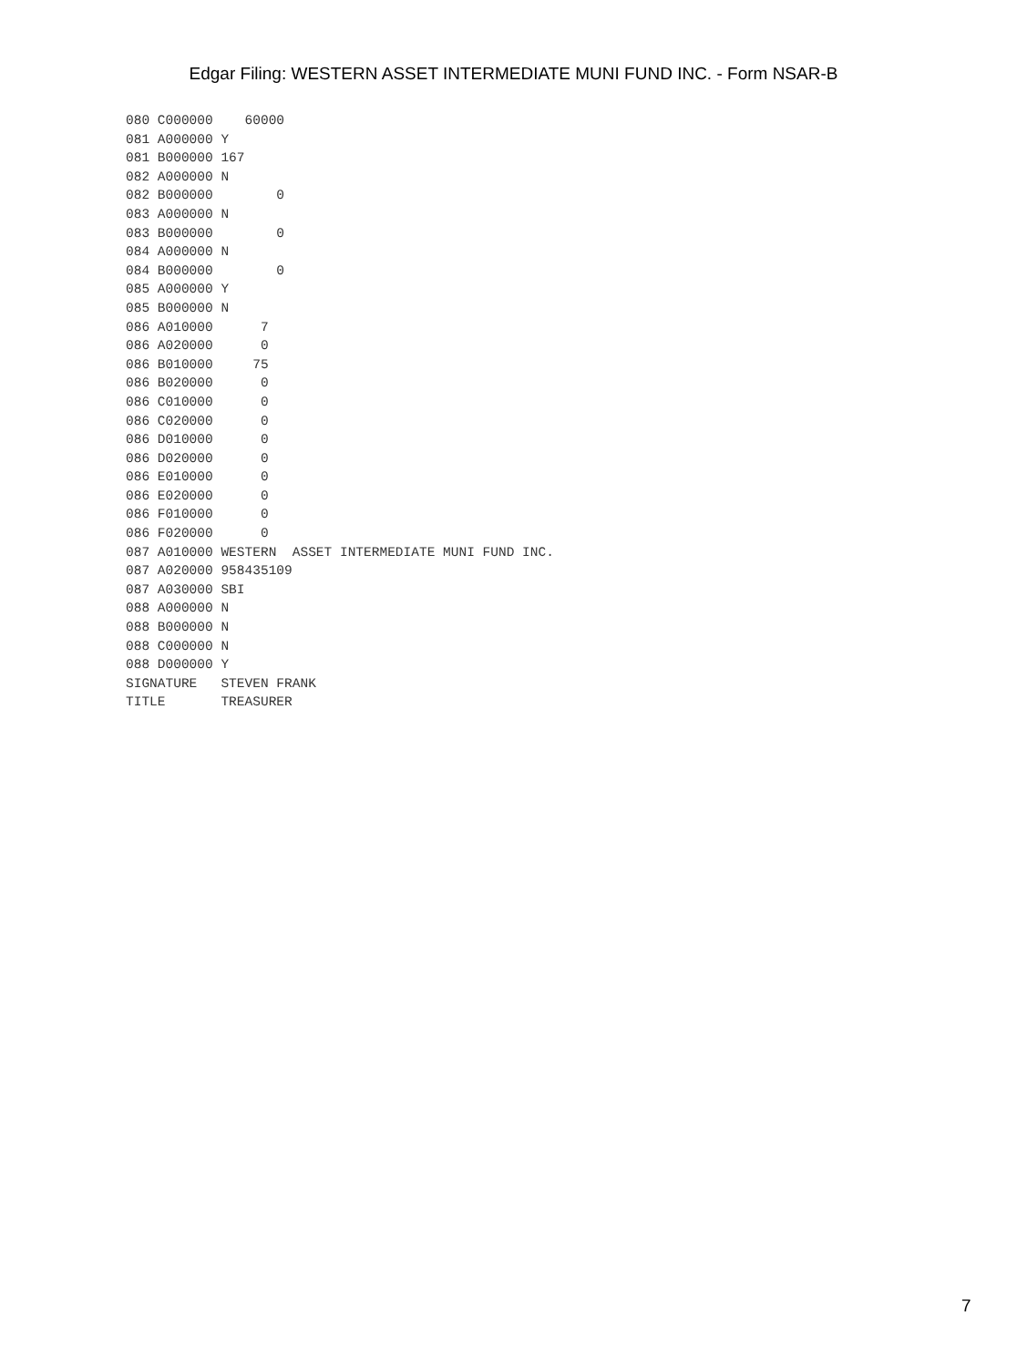Edgar Filing: WESTERN ASSET INTERMEDIATE MUNI FUND INC. - Form NSAR-B
080 C000000    60000
081 A000000 Y
081 B000000 167
082 A000000 N
082 B000000        0
083 A000000 N
083 B000000        0
084 A000000 N
084 B000000        0
085 A000000 Y
085 B000000 N
086 A010000      7
086 A020000      0
086 B010000     75
086 B020000      0
086 C010000      0
086 C020000      0
086 D010000      0
086 D020000      0
086 E010000      0
086 E020000      0
086 F010000      0
086 F020000      0
087 A010000 WESTERN  ASSET INTERMEDIATE MUNI FUND INC.
087 A020000 958435109
087 A030000 SBI
088 A000000 N
088 B000000 N
088 C000000 N
088 D000000 Y
SIGNATURE   STEVEN FRANK
TITLE       TREASURER
7